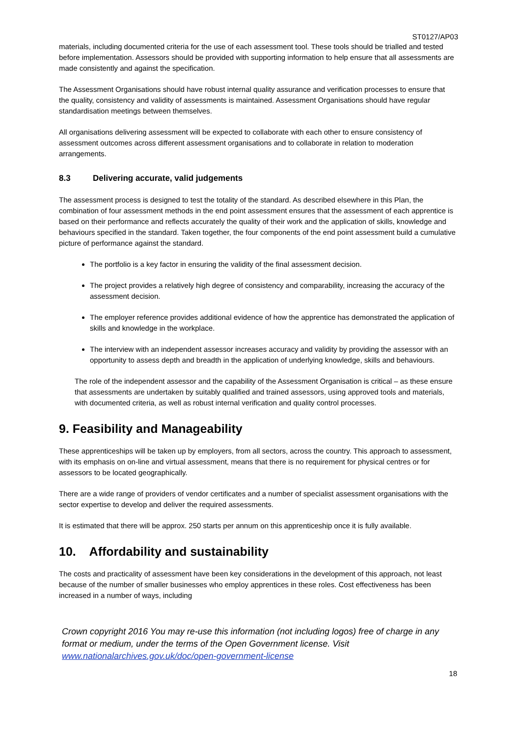ST0127/AP03
materials, including documented criteria for the use of each assessment tool. These tools should be trialled and tested before implementation. Assessors should be provided with supporting information to help ensure that all assessments are made consistently and against the specification.
The Assessment Organisations should have robust internal quality assurance and verification processes to ensure that the quality, consistency and validity of assessments is maintained. Assessment Organisations should have regular standardisation meetings between themselves.
All organisations delivering assessment will be expected to collaborate with each other to ensure consistency of assessment outcomes across different assessment organisations and to collaborate in relation to moderation arrangements.
8.3 Delivering accurate, valid judgements
The assessment process is designed to test the totality of the standard. As described elsewhere in this Plan, the combination of four assessment methods in the end point assessment ensures that the assessment of each apprentice is based on their performance and reflects accurately the quality of their work and the application of skills, knowledge and behaviours specified in the standard. Taken together, the four components of the end point assessment build a cumulative picture of performance against the standard.
The portfolio is a key factor in ensuring the validity of the final assessment decision.
The project provides a relatively high degree of consistency and comparability, increasing the accuracy of the assessment decision.
The employer reference provides additional evidence of how the apprentice has demonstrated the application of skills and knowledge in the workplace.
The interview with an independent assessor increases accuracy and validity by providing the assessor with an opportunity to assess depth and breadth in the application of underlying knowledge, skills and behaviours.
The role of the independent assessor and the capability of the Assessment Organisation is critical – as these ensure that assessments are undertaken by suitably qualified and trained assessors, using approved tools and materials, with documented criteria, as well as robust internal verification and quality control processes.
9. Feasibility and Manageability
These apprenticeships will be taken up by employers, from all sectors, across the country. This approach to assessment, with its emphasis on on-line and virtual assessment, means that there is no requirement for physical centres or for assessors to be located geographically.
There are a wide range of providers of vendor certificates and a number of specialist assessment organisations with the sector expertise to develop and deliver the required assessments.
It is estimated that there will be approx. 250 starts per annum on this apprenticeship once it is fully available.
10. Affordability and sustainability
The costs and practicality of assessment have been key considerations in the development of this approach, not least because of the number of smaller businesses who employ apprentices in these roles. Cost effectiveness has been increased in a number of ways, including
Crown copyright 2016 You may re-use this information (not including logos) free of charge in any format or medium, under the terms of the Open Government license. Visit www.nationalarchives.gov.uk/doc/open-government-license
18